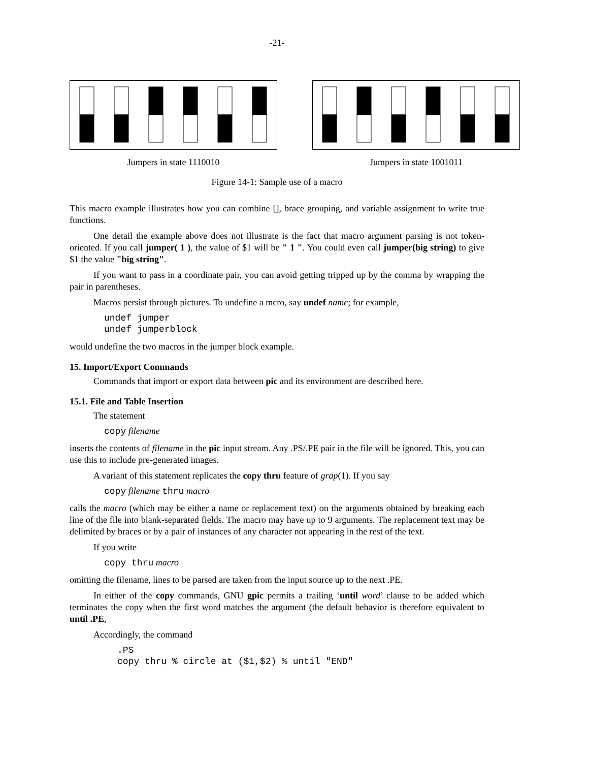-21-
Jumpers in state 1110010 Jumpers in state 1001011
Figure 14-1: Sample use of a macro
This macro example illustrates how you can combine [], brace grouping, and variable assignment to write true functions.
One detail the example above does not illustrate is the fact that macro argument parsing is not token-oriented. If you call jumper( 1 ), the value of $1 will be " 1 ". You could even call jumper(big string) to give $1 the value "big string".
If you want to pass in a coordinate pair, you can avoid getting tripped up by the comma by wrapping the pair in parentheses.
Macros persist through pictures. To undefine a mcro, say undef name; for example,
undef jumper
undef jumperblock
would undefine the two macros in the jumper block example.
15. Import/Export Commands
Commands that import or export data between pic and its environment are described here.
15.1. File and Table Insertion
The statement
copy filename
inserts the contents of filename in the pic input stream. Any .PS/.PE pair in the file will be ignored. This, you can use this to include pre-generated images.
A variant of this statement replicates the copy thru feature of grap(1). If you say
copy filename thru macro
calls the macro (which may be either a name or replacement text) on the arguments obtained by breaking each line of the file into blank-separated fields. The macro may have up to 9 arguments. The replacement text may be delimited by braces or by a pair of instances of any character not appearing in the rest of the text.
If you write
copy thru macro
omitting the filename, lines to be parsed are taken from the input source up to the next .PE.
In either of the copy commands, GNU gpic permits a trailing ‘until word’ clause to be added which terminates the copy when the first word matches the argument (the default behavior is therefore equivalent to until .PE,
Accordingly, the command
.PS
copy thru % circle at ($1,$2) % until "END"